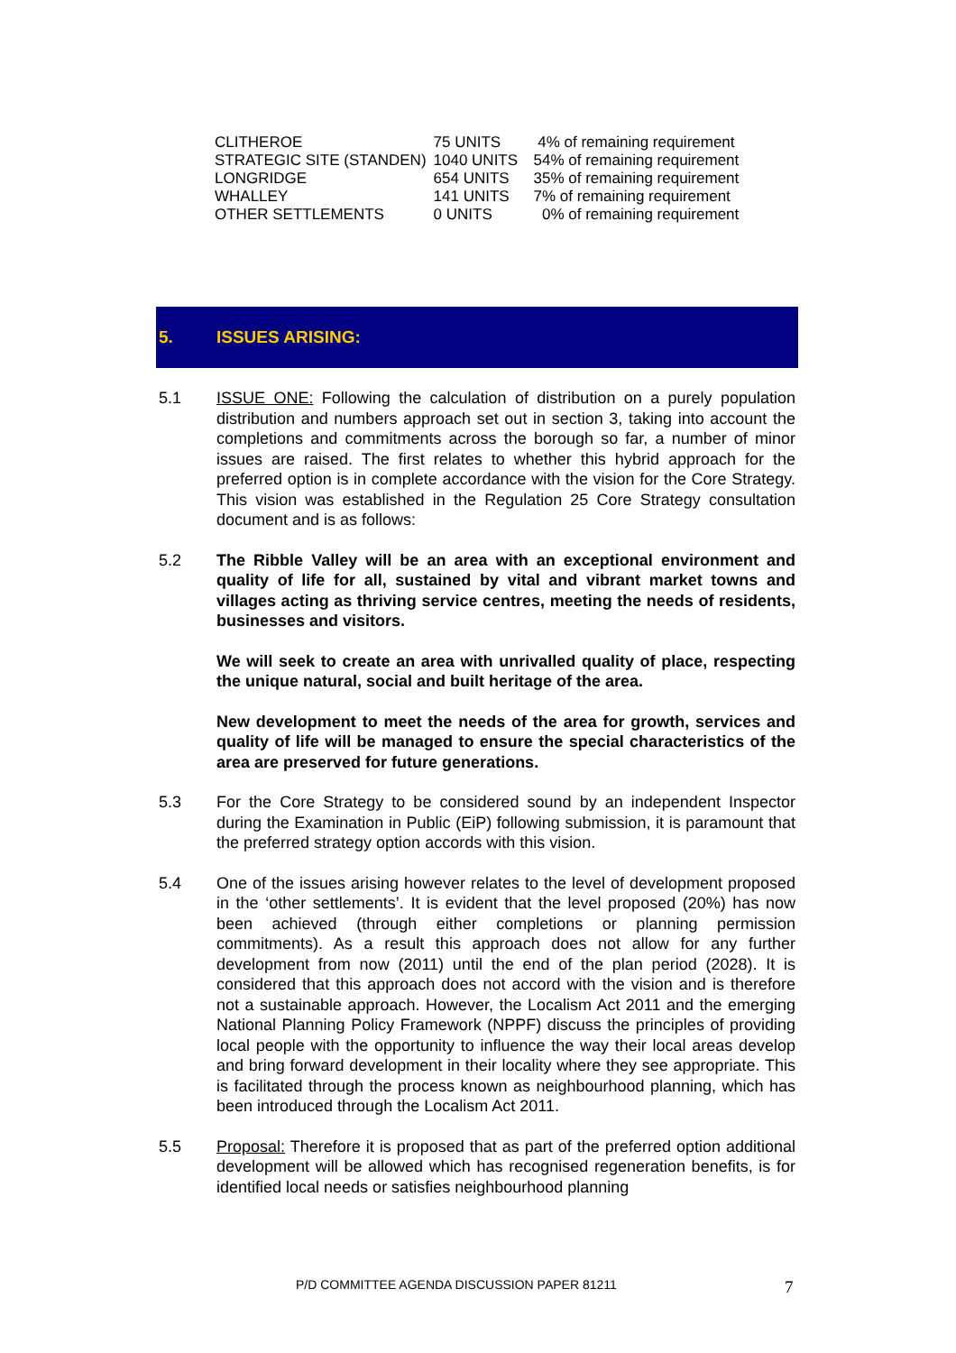| CLITHEROE | 75 UNITS | 4% of remaining requirement |
| STRATEGIC SITE (STANDEN) | 1040 UNITS | 54% of remaining requirement |
| LONGRIDGE | 654 UNITS | 35% of remaining requirement |
| WHALLEY | 141 UNITS | 7% of remaining requirement |
| OTHER SETTLEMENTS | 0 UNITS | 0% of remaining requirement |
5. ISSUES ARISING:
5.1 ISSUE ONE: Following the calculation of distribution on a purely population distribution and numbers approach set out in section 3, taking into account the completions and commitments across the borough so far, a number of minor issues are raised. The first relates to whether this hybrid approach for the preferred option is in complete accordance with the vision for the Core Strategy. This vision was established in the Regulation 25 Core Strategy consultation document and is as follows:
5.2 The Ribble Valley will be an area with an exceptional environment and quality of life for all, sustained by vital and vibrant market towns and villages acting as thriving service centres, meeting the needs of residents, businesses and visitors.
We will seek to create an area with unrivalled quality of place, respecting the unique natural, social and built heritage of the area.
New development to meet the needs of the area for growth, services and quality of life will be managed to ensure the special characteristics of the area are preserved for future generations.
5.3 For the Core Strategy to be considered sound by an independent Inspector during the Examination in Public (EiP) following submission, it is paramount that the preferred strategy option accords with this vision.
5.4 One of the issues arising however relates to the level of development proposed in the ‘other settlements’. It is evident that the level proposed (20%) has now been achieved (through either completions or planning permission commitments). As a result this approach does not allow for any further development from now (2011) until the end of the plan period (2028). It is considered that this approach does not accord with the vision and is therefore not a sustainable approach. However, the Localism Act 2011 and the emerging National Planning Policy Framework (NPPF) discuss the principles of providing local people with the opportunity to influence the way their local areas develop and bring forward development in their locality where they see appropriate. This is facilitated through the process known as neighbourhood planning, which has been introduced through the Localism Act 2011.
5.5 Proposal: Therefore it is proposed that as part of the preferred option additional development will be allowed which has recognised regeneration benefits, is for identified local needs or satisfies neighbourhood planning
P/D COMMITTEE AGENDA DISCUSSION PAPER 81211
7